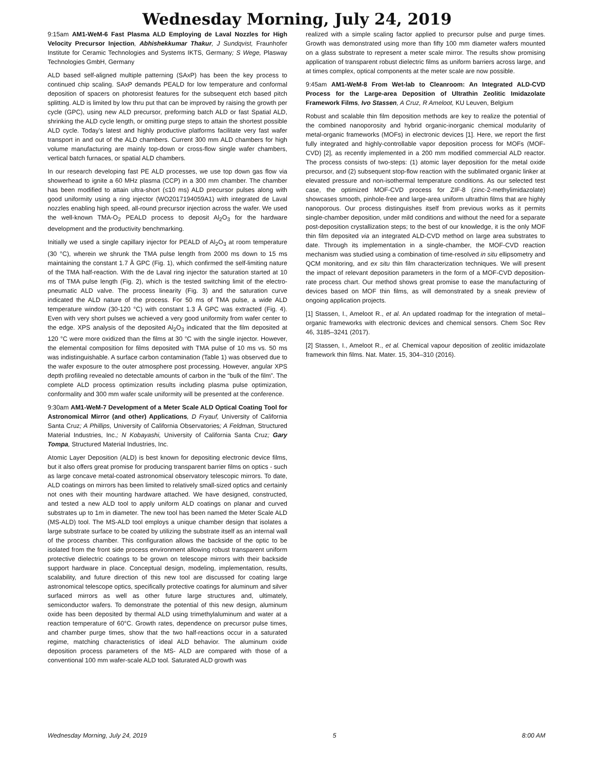Wednesday Morning, July 24, 2019
9:15am AM1-WeM-6 Fast Plasma ALD Employing de Laval Nozzles for High Velocity Precursor Injection, Abhishekkumar Thakur, J Sundqvist, Fraunhofer Institute for Ceramic Technologies and Systems IKTS, Germany; S Wege, Plasway Technologies GmbH, Germany
ALD based self-aligned multiple patterning (SAxP) has been the key process to continued chip scaling. SAxP demands PEALD for low temperature and conformal deposition of spacers on photoresist features for the subsequent etch based pitch splitting. ALD is limited by low thru put that can be improved by raising the growth per cycle (GPC), using new ALD precursor, preforming batch ALD or fast Spatial ALD, shrinking the ALD cycle length, or omitting purge steps to attain the shortest possible ALD cycle. Today’s latest and highly productive platforms facilitate very fast wafer transport in and out of the ALD chambers. Current 300 mm ALD chambers for high volume manufacturing are mainly top-down or cross-flow single wafer chambers, vertical batch furnaces, or spatial ALD chambers.
In our research developing fast PE ALD processes, we use top down gas flow via showerhead to ignite a 60 MHz plasma (CCP) in a 300 mm chamber. The chamber has been modified to attain ultra-short (≤10 ms) ALD precursor pulses along with good uniformity using a ring injector (WO2017194059A1) with integrated de Laval nozzles enabling high speed, all-round precursor injection across the wafer. We used the well-known TMA-O<sub>2</sub> PEALD process to deposit Al<sub>2</sub>O<sub>3</sub> for the hardware development and the productivity benchmarking.
Initially we used a single capillary injector for PEALD of Al<sub>2</sub>O<sub>3</sub> at room temperature (30 °C), wherein we shrunk the TMA pulse length from 2000 ms down to 15 ms maintaining the constant 1.7 Å GPC (Fig. 1), which confirmed the self-limiting nature of the TMA half-reaction. With the de Laval ring injector the saturation started at 10 ms of TMA pulse length (Fig. 2), which is the tested switching limit of the electro-pneumatic ALD valve. The process linearity (Fig. 3) and the saturation curve indicated the ALD nature of the process. For 50 ms of TMA pulse, a wide ALD temperature window (30-120 °C) with constant 1.3 Å GPC was extracted (Fig. 4). Even with very short pulses we achieved a very good uniformity from wafer center to the edge. XPS analysis of the deposited Al<sub>2</sub>O<sub>3</sub> indicated that the film deposited at 120 °C were more oxidized than the films at 30 °C with the single injector. However, the elemental composition for films deposited with TMA pulse of 10 ms vs. 50 ms was indistinguishable. A surface carbon contamination (Table 1) was observed due to the wafer exposure to the outer atmosphere post processing. However, angular XPS depth profiling revealed no detectable amounts of carbon in the “bulk of the film”. The complete ALD process optimization results including plasma pulse optimization, conformality and 300 mm wafer scale uniformity will be presented at the conference.
9:30am AM1-WeM-7 Development of a Meter Scale ALD Optical Coating Tool for Astronomical Mirror (and other) Applications, D Fryauf, University of California Santa Cruz; A Phillips, University of California Observatories; A Feldman, Structured Material Industries, Inc.; N Kobayashi, University of California Santa Cruz; Gary Tompa, Structured Material Industries, Inc.
Atomic Layer Deposition (ALD) is best known for depositing electronic device films, but it also offers great promise for producing transparent barrier films on optics - such as large concave metal-coated astronomical observatory telescopic mirrors. To date, ALD coatings on mirrors has been limited to relatively small-sized optics and certainly not ones with their mounting hardware attached. We have designed, constructed, and tested a new ALD tool to apply uniform ALD coatings on planar and curved substrates up to 1m in diameter. The new tool has been named the Meter Scale ALD (MS-ALD) tool. The MS-ALD tool employs a unique chamber design that isolates a large substrate surface to be coated by utilizing the substrate itself as an internal wall of the process chamber. This configuration allows the backside of the optic to be isolated from the front side process environment allowing robust transparent uniform protective dielectric coatings to be grown on telescope mirrors with their backside support hardware in place. Conceptual design, modeling, implementation, results, scalability, and future direction of this new tool are discussed for coating large astronomical telescope optics, specifically protective coatings for aluminum and silver surfaced mirrors as well as other future large structures and, ultimately, semiconductor wafers. To demonstrate the potential of this new design, aluminum oxide has been deposited by thermal ALD using trimethylaluminum and water at a reaction temperature of 60°C. Growth rates, dependence on precursor pulse times, and chamber purge times, show that the two half-reactions occur in a saturated regime, matching characteristics of ideal ALD behavior. The aluminum oxide deposition process parameters of the MS- ALD are compared with those of a conventional 100 mm wafer-scale ALD tool. Saturated ALD growth was
realized with a simple scaling factor applied to precursor pulse and purge times. Growth was demonstrated using more than fifty 100 mm diameter wafers mounted on a glass substrate to represent a meter scale mirror. The results show promising application of transparent robust dielectric films as uniform barriers across large, and at times complex, optical components at the meter scale are now possible.
9:45am AM1-WeM-8 From Wet-lab to Cleanroom: An Integrated ALD-CVD Process for the Large-area Deposition of Ultrathin Zeolitic Imidazolate Framework Films, Ivo Stassen, A Cruz, R Ameloot, KU Leuven, Belgium
Robust and scalable thin film deposition methods are key to realize the potential of the combined nanoporosity and hybrid organic-inorganic chemical modularity of metal-organic frameworks (MOFs) in electronic devices [1]. Here, we report the first fully integrated and highly-controllable vapor deposition process for MOFs (MOF-CVD) [2], as recently implemented in a 200 mm modified commercial ALD reactor. The process consists of two-steps: (1) atomic layer deposition for the metal oxide precursor, and (2) subsequent stop-flow reaction with the sublimated organic linker at elevated pressure and non-isothermal temperature conditions. As our selected test case, the optimized MOF-CVD process for ZIF-8 (zinc-2-methylimidazolate) showcases smooth, pinhole-free and large-area uniform ultrathin films that are highly nanoporous. Our process distinguishes itself from previous works as it permits single-chamber deposition, under mild conditions and without the need for a separate post-deposition crystallization steps; to the best of our knowledge, it is the only MOF thin film deposited via an integrated ALD-CVD method on large area substrates to date. Through its implementation in a single-chamber, the MOF-CVD reaction mechanism was studied using a combination of time-resolved in situ ellipsometry and QCM monitoring, and ex situ thin film characterization techniques. We will present the impact of relevant deposition parameters in the form of a MOF-CVD deposition-rate process chart. Our method shows great promise to ease the manufacturing of devices based on MOF thin films, as will demonstrated by a sneak preview of ongoing application projects.
[1] Stassen, I., Ameloot R., et al. An updated roadmap for the integration of metal–organic frameworks with electronic devices and chemical sensors. Chem Soc Rev 46, 3185–3241 (2017).
[2] Stassen, I., Ameloot R., et al. Chemical vapour deposition of zeolitic imidazolate framework thin films. Nat. Mater. 15, 304–310 (2016).
Wednesday Morning, July 24, 2019 5 8:00 AM